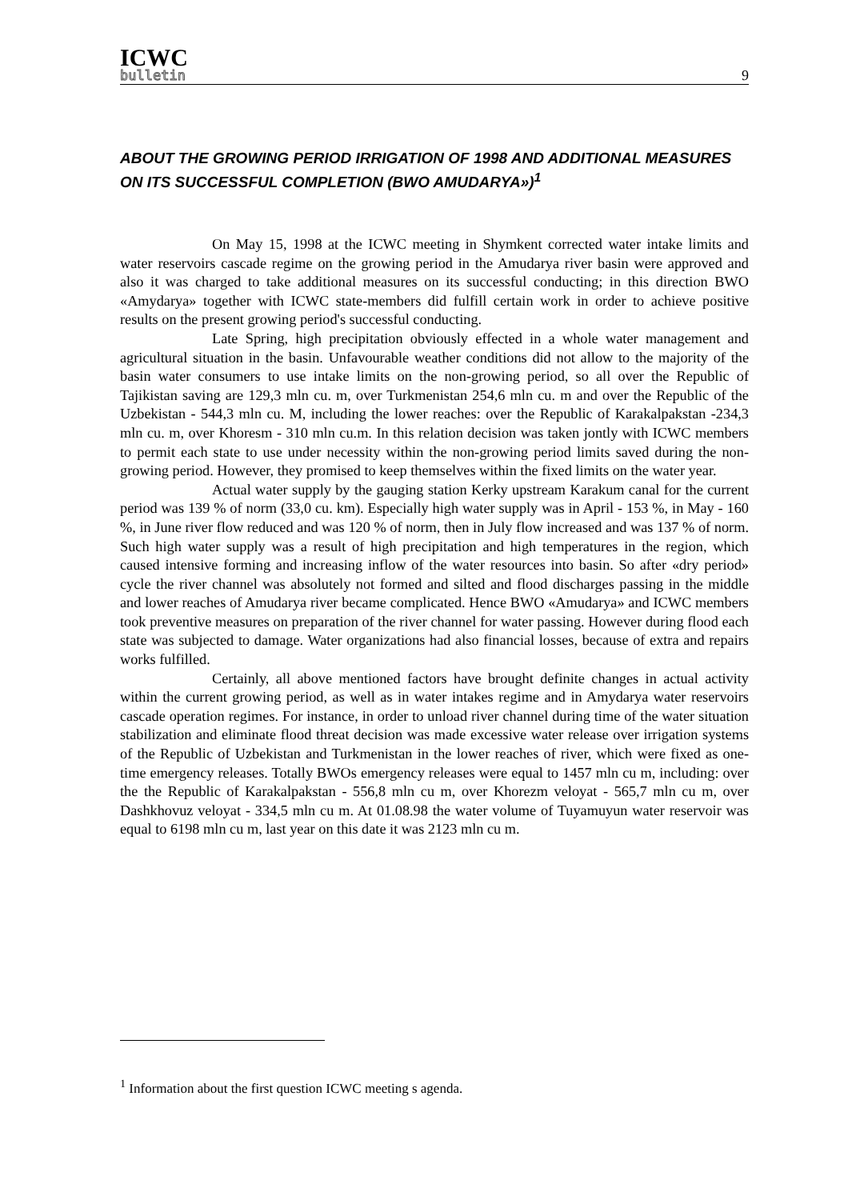ICWC
bulletin
9
ABOUT THE GROWING PERIOD IRRIGATION OF 1998 AND ADDITIONAL MEASURES ON ITS SUCCESSFUL COMPLETION (BWO AMUDARYA»)<sup>1</sup>
On May 15, 1998 at the ICWC meeting in Shymkent corrected water intake limits and water reservoirs cascade regime on the growing period in the Amudarya river basin were approved and also it was charged to take additional measures on its successful conducting; in this direction BWO «Amydarya» together with ICWC state-members did fulfill certain work in order to achieve positive results on the present growing period's successful conducting.
Late Spring, high precipitation obviously effected in a whole water management and agricultural situation in the basin. Unfavourable weather conditions did not allow to the majority of the basin water consumers to use intake limits on the non-growing period, so all over the Republic of Tajikistan saving are 129,3 mln cu. m, over Turkmenistan 254,6 mln cu. m and over the Republic of the Uzbekistan - 544,3 mln cu. M, including the lower reaches: over the Republic of Karakalpakstan -234,3 mln cu. m, over Khoresm - 310 mln cu.m. In this relation decision was taken jontly with ICWC members to permit each state to use under necessity within the non-growing period limits saved during the non-growing period. However, they promised to keep themselves within the fixed limits on the water year.
Actual water supply by the gauging station Kerky upstream Karakum canal for the current period was 139 % of norm (33,0 cu. km). Especially high water supply was in April - 153 %, in May - 160 %, in June river flow reduced and was 120 % of norm, then in July flow increased and was 137 % of norm. Such high water supply was a result of high precipitation and high temperatures in the region, which caused intensive forming and increasing inflow of the water resources into basin. So after «dry period» cycle the river channel was absolutely not formed and silted and flood discharges passing in the middle and lower reaches of Amudarya river became complicated. Hence BWO «Amudarya» and ICWC members took preventive measures on preparation of the river channel for water passing. However during flood each state was subjected to damage. Water organizations had also financial losses, because of extra and repairs works fulfilled.
Certainly, all above mentioned factors have brought definite changes in actual activity within the current growing period, as well as in water intakes regime and in Amydarya water reservoirs cascade operation regimes. For instance, in order to unload river channel during time of the water situation stabilization and eliminate flood threat decision was made excessive water release over irrigation systems of the Republic of Uzbekistan and Turkmenistan in the lower reaches of river, which were fixed as one-time emergency releases. Totally BWOs emergency releases were equal to 1457 mln cu m, including: over the the Republic of Karakalpakstan - 556,8 mln cu m, over Khorezm veloyat - 565,7 mln cu m, over Dashkhovuz veloyat - 334,5 mln cu m. At 01.08.98 the water volume of Tuyamuyun water reservoir was equal to 6198 mln cu m, last year on this date it was 2123 mln cu m.
<sup>1</sup> Information about the first question ICWC meeting s agenda.